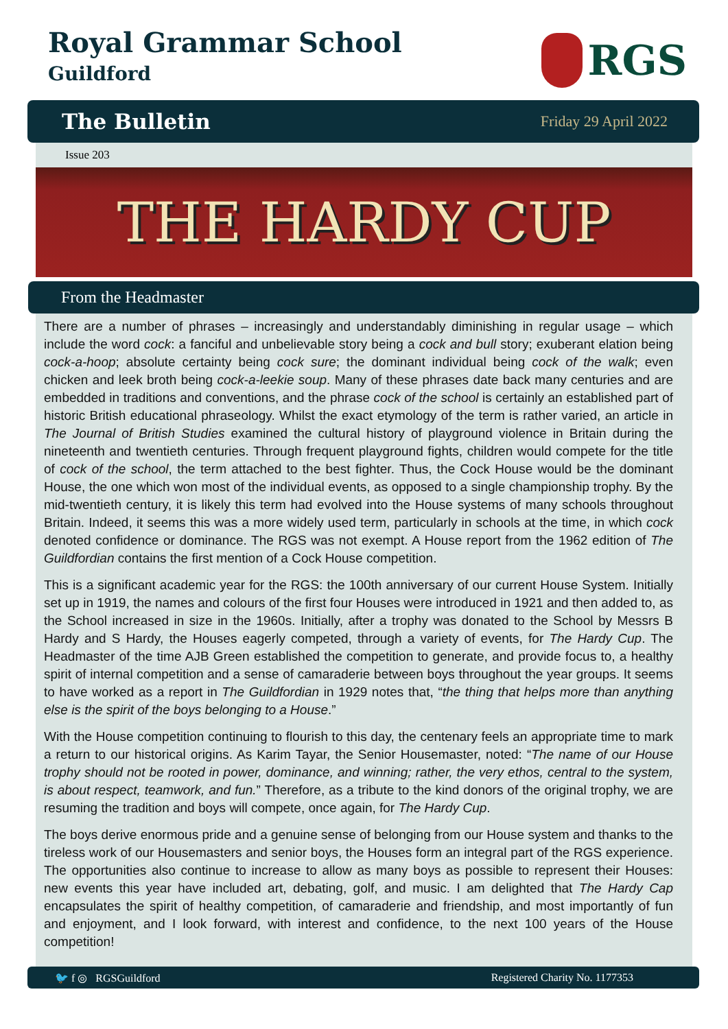Royal Grammar School
Guildford
RGS
The Bulletin Friday 29 April 2022
Issue 203
THE HARDY CUP
From the Headmaster
There are a number of phrases – increasingly and understandably diminishing in regular usage – which include the word cock: a fanciful and unbelievable story being a cock and bull story; exuberant elation being cock-a-hoop; absolute certainty being cock sure; the dominant individual being cock of the walk; even chicken and leek broth being cock-a-leekie soup. Many of these phrases date back many centuries and are embedded in traditions and conventions, and the phrase cock of the school is certainly an established part of historic British educational phraseology. Whilst the exact etymology of the term is rather varied, an article in The Journal of British Studies examined the cultural history of playground violence in Britain during the nineteenth and twentieth centuries. Through frequent playground fights, children would compete for the title of cock of the school, the term attached to the best fighter. Thus, the Cock House would be the dominant House, the one which won most of the individual events, as opposed to a single championship trophy. By the mid-twentieth century, it is likely this term had evolved into the House systems of many schools throughout Britain. Indeed, it seems this was a more widely used term, particularly in schools at the time, in which cock denoted confidence or dominance. The RGS was not exempt. A House report from the 1962 edition of The Guildfordian contains the first mention of a Cock House competition.
This is a significant academic year for the RGS: the 100th anniversary of our current House System. Initially set up in 1919, the names and colours of the first four Houses were introduced in 1921 and then added to, as the School increased in size in the 1960s. Initially, after a trophy was donated to the School by Messrs B Hardy and S Hardy, the Houses eagerly competed, through a variety of events, for The Hardy Cup. The Headmaster of the time AJB Green established the competition to generate, and provide focus to, a healthy spirit of internal competition and a sense of camaraderie between boys throughout the year groups. It seems to have worked as a report in The Guildfordian in 1929 notes that, “the thing that helps more than anything else is the spirit of the boys belonging to a House.”
With the House competition continuing to flourish to this day, the centenary feels an appropriate time to mark a return to our historical origins. As Karim Tayar, the Senior Housemaster, noted: “The name of our House trophy should not be rooted in power, dominance, and winning; rather, the very ethos, central to the system, is about respect, teamwork, and fun.” Therefore, as a tribute to the kind donors of the original trophy, we are resuming the tradition and boys will compete, once again, for The Hardy Cup.
The boys derive enormous pride and a genuine sense of belonging from our House system and thanks to the tireless work of our Housemasters and senior boys, the Houses form an integral part of the RGS experience. The opportunities also continue to increase to allow as many boys as possible to represent their Houses: new events this year have included art, debating, golf, and music. I am delighted that The Hardy Cap encapsulates the spirit of healthy competition, of camaraderie and friendship, and most importantly of fun and enjoyment, and I look forward, with interest and confidence, to the next 100 years of the House competition!
🐦 f ◎ RGSGuildford Registered Charity No. 1177353